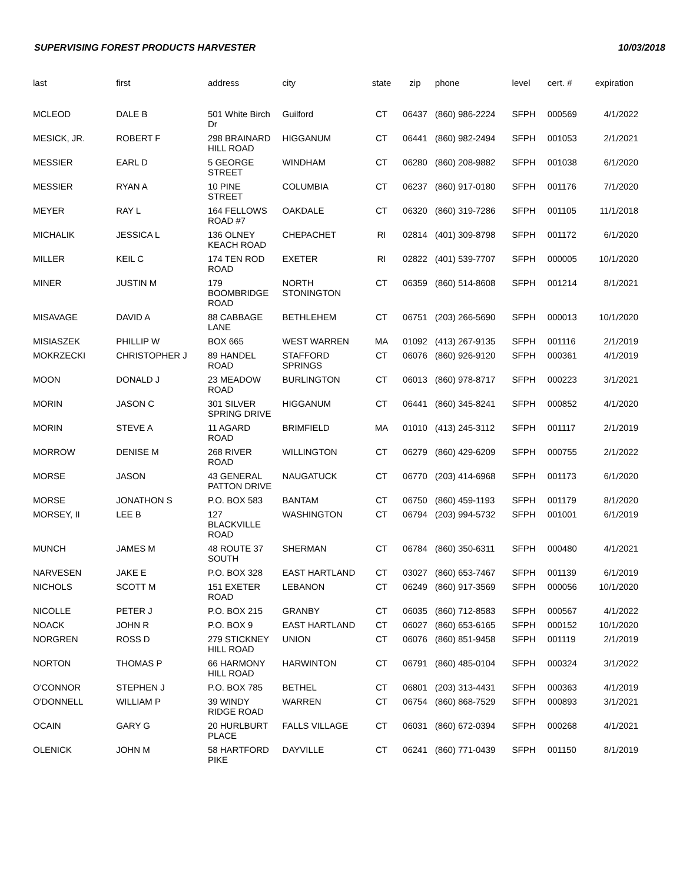SUPERVISING FOREST PRODUCTS HARVESTER 10/03/2018
| last | first | address | city | state | zip | phone | level | cert. # | expiration |
| --- | --- | --- | --- | --- | --- | --- | --- | --- | --- |
| MCLEOD | DALE B | 501 White Birch Dr | Guilford | CT | 06437 | (860) 986-2224 | SFPH | 000569 | 4/1/2022 |
| MESICK, JR. | ROBERT F | 298 BRAINARD HILL ROAD | HIGGANUM | CT | 06441 | (860) 982-2494 | SFPH | 001053 | 2/1/2021 |
| MESSIER | EARL D | 5 GEORGE STREET | WINDHAM | CT | 06280 | (860) 208-9882 | SFPH | 001038 | 6/1/2020 |
| MESSIER | RYAN A | 10 PINE STREET | COLUMBIA | CT | 06237 | (860) 917-0180 | SFPH | 001176 | 7/1/2020 |
| MEYER | RAY L | 164 FELLOWS ROAD #7 | OAKDALE | CT | 06320 | (860) 319-7286 | SFPH | 001105 | 11/1/2018 |
| MICHALIK | JESSICA L | 136 OLNEY KEACH ROAD | CHEPACHET | RI | 02814 | (401) 309-8798 | SFPH | 001172 | 6/1/2020 |
| MILLER | KEIL C | 174 TEN ROD ROAD | EXETER | RI | 02822 | (401) 539-7707 | SFPH | 000005 | 10/1/2020 |
| MINER | JUSTIN M | 179 BOOMBRIDGE ROAD | NORTH STONINGTON | CT | 06359 | (860) 514-8608 | SFPH | 001214 | 8/1/2021 |
| MISAVAGE | DAVID A | 88 CABBAGE LANE | BETHLEHEM | CT | 06751 | (203) 266-5690 | SFPH | 000013 | 10/1/2020 |
| MISIASZEK | PHILLIP W | BOX 665 | WEST WARREN | MA | 01092 | (413) 267-9135 | SFPH | 001116 | 2/1/2019 |
| MOKRZECKI | CHRISTOPHER J | 89 HANDEL ROAD | STAFFORD SPRINGS | CT | 06076 | (860) 926-9120 | SFPH | 000361 | 4/1/2019 |
| MOON | DONALD J | 23 MEADOW ROAD | BURLINGTON | CT | 06013 | (860) 978-8717 | SFPH | 000223 | 3/1/2021 |
| MORIN | JASON C | 301 SILVER SPRING DRIVE | HIGGANUM | CT | 06441 | (860) 345-8241 | SFPH | 000852 | 4/1/2020 |
| MORIN | STEVE A | 11 AGARD ROAD | BRIMFIELD | MA | 01010 | (413) 245-3112 | SFPH | 001117 | 2/1/2019 |
| MORROW | DENISE M | 268 RIVER ROAD | WILLINGTON | CT | 06279 | (860) 429-6209 | SFPH | 000755 | 2/1/2022 |
| MORSE | JASON | 43 GENERAL PATTON DRIVE | NAUGATUCK | CT | 06770 | (203) 414-6968 | SFPH | 001173 | 6/1/2020 |
| MORSE | JONATHON S | P.O. BOX 583 | BANTAM | CT | 06750 | (860) 459-1193 | SFPH | 001179 | 8/1/2020 |
| MORSEY, II | LEE B | 127 BLACKVILLE ROAD | WASHINGTON | CT | 06794 | (203) 994-5732 | SFPH | 001001 | 6/1/2019 |
| MUNCH | JAMES M | 48 ROUTE 37 SOUTH | SHERMAN | CT | 06784 | (860) 350-6311 | SFPH | 000480 | 4/1/2021 |
| NARVESEN | JAKE E | P.O. BOX 328 | EAST HARTLAND | CT | 03027 | (860) 653-7467 | SFPH | 001139 | 6/1/2019 |
| NICHOLS | SCOTT M | 151 EXETER ROAD | LEBANON | CT | 06249 | (860) 917-3569 | SFPH | 000056 | 10/1/2020 |
| NICOLLE | PETER J | P.O. BOX 215 | GRANBY | CT | 06035 | (860) 712-8583 | SFPH | 000567 | 4/1/2022 |
| NOACK | JOHN R | P.O. BOX 9 | EAST HARTLAND | CT | 06027 | (860) 653-6165 | SFPH | 000152 | 10/1/2020 |
| NORGREN | ROSS D | 279 STICKNEY HILL ROAD | UNION | CT | 06076 | (860) 851-9458 | SFPH | 001119 | 2/1/2019 |
| NORTON | THOMAS P | 66 HARMONY HILL ROAD | HARWINTON | CT | 06791 | (860) 485-0104 | SFPH | 000324 | 3/1/2022 |
| O'CONNOR | STEPHEN J | P.O. BOX 785 | BETHEL | CT | 06801 | (203) 313-4431 | SFPH | 000363 | 4/1/2019 |
| O'DONNELL | WILLIAM P | 39 WINDY RIDGE ROAD | WARREN | CT | 06754 | (860) 868-7529 | SFPH | 000893 | 3/1/2021 |
| OCAIN | GARY G | 20 HURLBURT PLACE | FALLS VILLAGE | CT | 06031 | (860) 672-0394 | SFPH | 000268 | 4/1/2021 |
| OLENICK | JOHN M | 58 HARTFORD PIKE | DAYVILLE | CT | 06241 | (860) 771-0439 | SFPH | 001150 | 8/1/2019 |